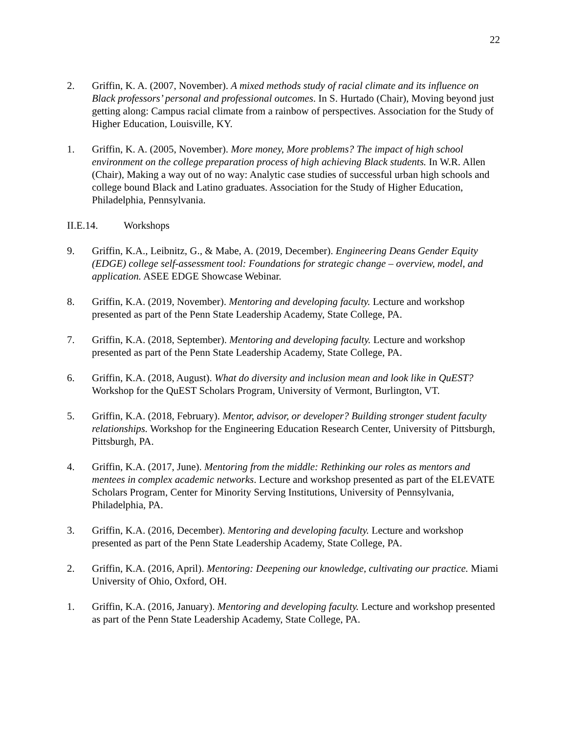22
2. Griffin, K. A. (2007, November). A mixed methods study of racial climate and its influence on Black professors’ personal and professional outcomes. In S. Hurtado (Chair), Moving beyond just getting along: Campus racial climate from a rainbow of perspectives. Association for the Study of Higher Education, Louisville, KY.
1. Griffin, K. A. (2005, November). More money, More problems? The impact of high school environment on the college preparation process of high achieving Black students. In W.R. Allen (Chair), Making a way out of no way: Analytic case studies of successful urban high schools and college bound Black and Latino graduates. Association for the Study of Higher Education, Philadelphia, Pennsylvania.
II.E.14. Workshops
9. Griffin, K.A., Leibnitz, G., & Mabe, A. (2019, December). Engineering Deans Gender Equity (EDGE) college self-assessment tool: Foundations for strategic change – overview, model, and application. ASEE EDGE Showcase Webinar.
8. Griffin, K.A. (2019, November). Mentoring and developing faculty. Lecture and workshop presented as part of the Penn State Leadership Academy, State College, PA.
7. Griffin, K.A. (2018, September). Mentoring and developing faculty. Lecture and workshop presented as part of the Penn State Leadership Academy, State College, PA.
6. Griffin, K.A. (2018, August). What do diversity and inclusion mean and look like in QuEST? Workshop for the QuEST Scholars Program, University of Vermont, Burlington, VT.
5. Griffin, K.A. (2018, February). Mentor, advisor, or developer? Building stronger student faculty relationships. Workshop for the Engineering Education Research Center, University of Pittsburgh, Pittsburgh, PA.
4. Griffin, K.A. (2017, June). Mentoring from the middle: Rethinking our roles as mentors and mentees in complex academic networks. Lecture and workshop presented as part of the ELEVATE Scholars Program, Center for Minority Serving Institutions, University of Pennsylvania, Philadelphia, PA.
3. Griffin, K.A. (2016, December). Mentoring and developing faculty. Lecture and workshop presented as part of the Penn State Leadership Academy, State College, PA.
2. Griffin, K.A. (2016, April). Mentoring: Deepening our knowledge, cultivating our practice. Miami University of Ohio, Oxford, OH.
1. Griffin, K.A. (2016, January). Mentoring and developing faculty. Lecture and workshop presented as part of the Penn State Leadership Academy, State College, PA.